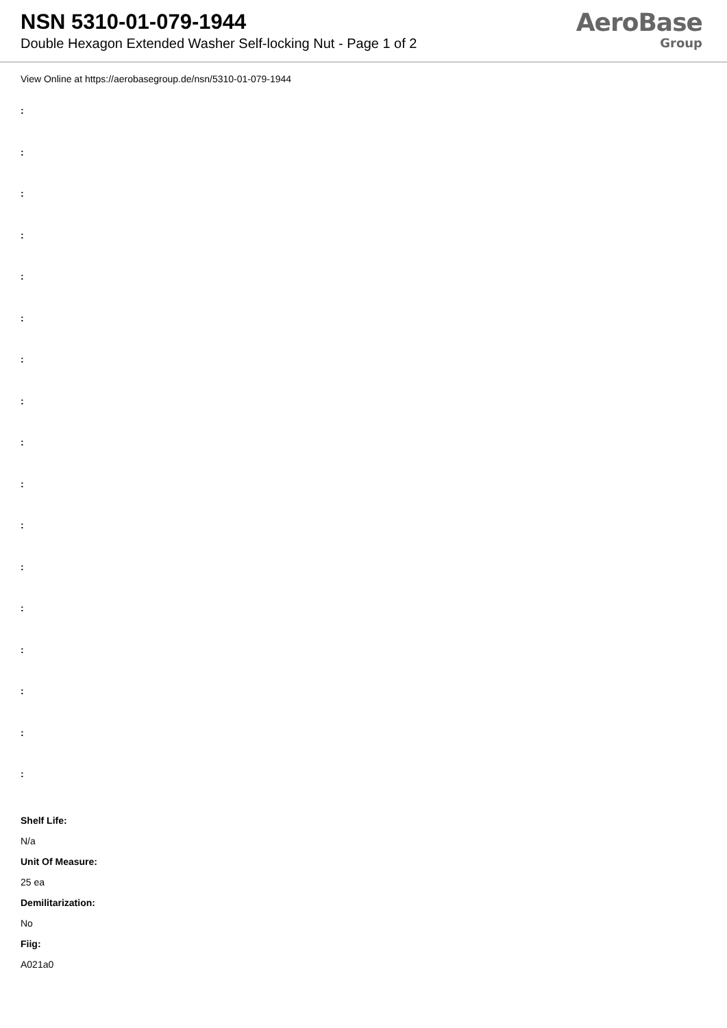NSN 5310-01-079-1944
Double Hexagon Extended Washer Self-locking Nut - Page 1 of 2
AeroBase
Group
View Online at https://aerobasegroup.de/nsn/5310-01-079-1944
:
:
:
:
:
:
:
:
:
:
:
:
:
:
:
:
:
Shelf Life:
N/a
Unit Of Measure:
25 ea
Demilitarization:
No
Fiig:
A021a0